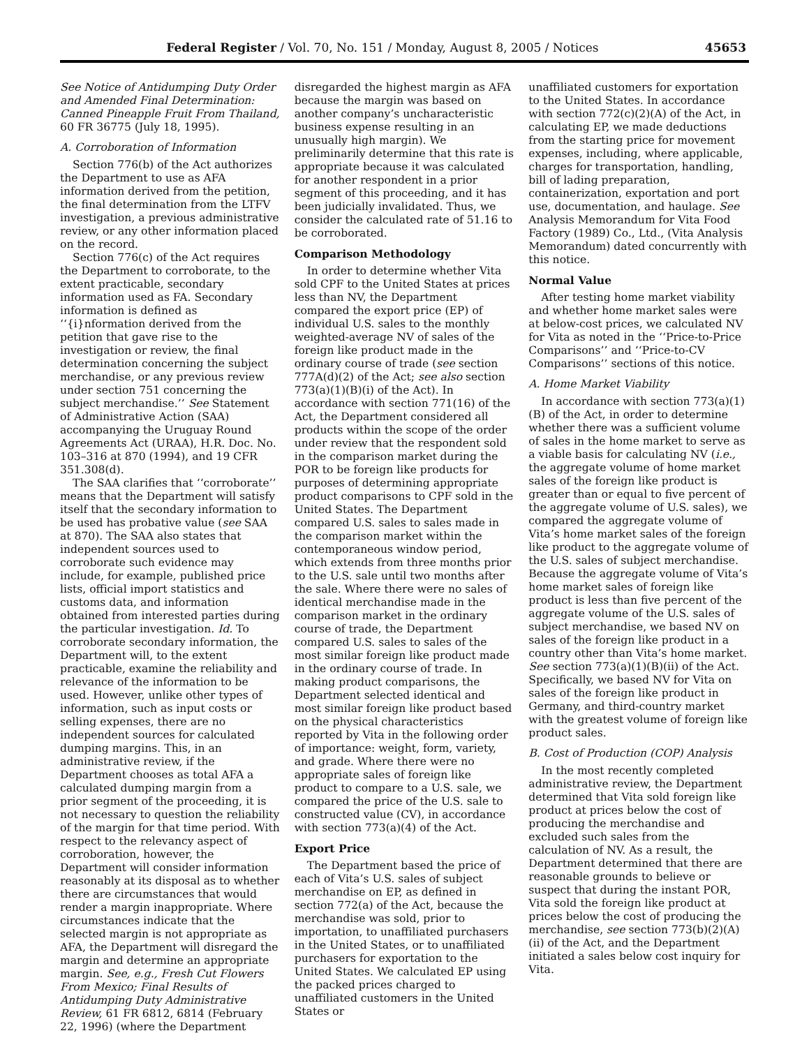Federal Register / Vol. 70, No. 151 / Monday, August 8, 2005 / Notices 45653
See Notice of Antidumping Duty Order and Amended Final Determination: Canned Pineapple Fruit From Thailand, 60 FR 36775 (July 18, 1995).
A. Corroboration of Information
Section 776(b) of the Act authorizes the Department to use as AFA information derived from the petition, the final determination from the LTFV investigation, a previous administrative review, or any other information placed on the record.
Section 776(c) of the Act requires the Department to corroborate, to the extent practicable, secondary information used as FA. Secondary information is defined as ‘‘{i}nformation derived from the petition that gave rise to the investigation or review, the final determination concerning the subject merchandise, or any previous review under section 751 concerning the subject merchandise.’’ See Statement of Administrative Action (SAA) accompanying the Uruguay Round Agreements Act (URAA), H.R. Doc. No. 103–316 at 870 (1994), and 19 CFR 351.308(d).
The SAA clarifies that ‘‘corroborate’’ means that the Department will satisfy itself that the secondary information to be used has probative value (see SAA at 870). The SAA also states that independent sources used to corroborate such evidence may include, for example, published price lists, official import statistics and customs data, and information obtained from interested parties during the particular investigation. Id. To corroborate secondary information, the Department will, to the extent practicable, examine the reliability and relevance of the information to be used. However, unlike other types of information, such as input costs or selling expenses, there are no independent sources for calculated dumping margins. This, in an administrative review, if the Department chooses as total AFA a calculated dumping margin from a prior segment of the proceeding, it is not necessary to question the reliability of the margin for that time period. With respect to the relevancy aspect of corroboration, however, the Department will consider information reasonably at its disposal as to whether there are circumstances that would render a margin inappropriate. Where circumstances indicate that the selected margin is not appropriate as AFA, the Department will disregard the margin and determine an appropriate margin. See, e.g., Fresh Cut Flowers From Mexico; Final Results of Antidumping Duty Administrative Review, 61 FR 6812, 6814 (February 22, 1996) (where the Department
disregarded the highest margin as AFA because the margin was based on another company’s uncharacteristic business expense resulting in an unusually high margin). We preliminarily determine that this rate is appropriate because it was calculated for another respondent in a prior segment of this proceeding, and it has been judicially invalidated. Thus, we consider the calculated rate of 51.16 to be corroborated.
Comparison Methodology
In order to determine whether Vita sold CPF to the United States at prices less than NV, the Department compared the export price (EP) of individual U.S. sales to the monthly weighted-average NV of sales of the foreign like product made in the ordinary course of trade (see section 777A(d)(2) of the Act; see also section 773(a)(1)(B)(i) of the Act). In accordance with section 771(16) of the Act, the Department considered all products within the scope of the order under review that the respondent sold in the comparison market during the POR to be foreign like products for purposes of determining appropriate product comparisons to CPF sold in the United States. The Department compared U.S. sales to sales made in the comparison market within the contemporaneous window period, which extends from three months prior to the U.S. sale until two months after the sale. Where there were no sales of identical merchandise made in the comparison market in the ordinary course of trade, the Department compared U.S. sales to sales of the most similar foreign like product made in the ordinary course of trade. In making product comparisons, the Department selected identical and most similar foreign like product based on the physical characteristics reported by Vita in the following order of importance: weight, form, variety, and grade. Where there were no appropriate sales of foreign like product to compare to a U.S. sale, we compared the price of the U.S. sale to constructed value (CV), in accordance with section 773(a)(4) of the Act.
Export Price
The Department based the price of each of Vita’s U.S. sales of subject merchandise on EP, as defined in section 772(a) of the Act, because the merchandise was sold, prior to importation, to unaffiliated purchasers in the United States, or to unaffiliated purchasers for exportation to the United States. We calculated EP using the packed prices charged to unaffiliated customers in the United States or
unaffiliated customers for exportation to the United States. In accordance with section 772(c)(2)(A) of the Act, in calculating EP, we made deductions from the starting price for movement expenses, including, where applicable, charges for transportation, handling, bill of lading preparation, containerization, exportation and port use, documentation, and haulage. See Analysis Memorandum for Vita Food Factory (1989) Co., Ltd., (Vita Analysis Memorandum) dated concurrently with this notice.
Normal Value
After testing home market viability and whether home market sales were at below-cost prices, we calculated NV for Vita as noted in the ‘‘Price-to-Price Comparisons’’ and ‘‘Price-to-CV Comparisons’’ sections of this notice.
A. Home Market Viability
In accordance with section 773(a)(1)(B) of the Act, in order to determine whether there was a sufficient volume of sales in the home market to serve as a viable basis for calculating NV (i.e., the aggregate volume of home market sales of the foreign like product is greater than or equal to five percent of the aggregate volume of U.S. sales), we compared the aggregate volume of Vita’s home market sales of the foreign like product to the aggregate volume of the U.S. sales of subject merchandise. Because the aggregate volume of Vita’s home market sales of foreign like product is less than five percent of the aggregate volume of the U.S. sales of subject merchandise, we based NV on sales of the foreign like product in a country other than Vita’s home market. See section 773(a)(1)(B)(ii) of the Act. Specifically, we based NV for Vita on sales of the foreign like product in Germany, and third-country market with the greatest volume of foreign like product sales.
B. Cost of Production (COP) Analysis
In the most recently completed administrative review, the Department determined that Vita sold foreign like product at prices below the cost of producing the merchandise and excluded such sales from the calculation of NV. As a result, the Department determined that there are reasonable grounds to believe or suspect that during the instant POR, Vita sold the foreign like product at prices below the cost of producing the merchandise, see section 773(b)(2)(A)(ii) of the Act, and the Department initiated a sales below cost inquiry for Vita.